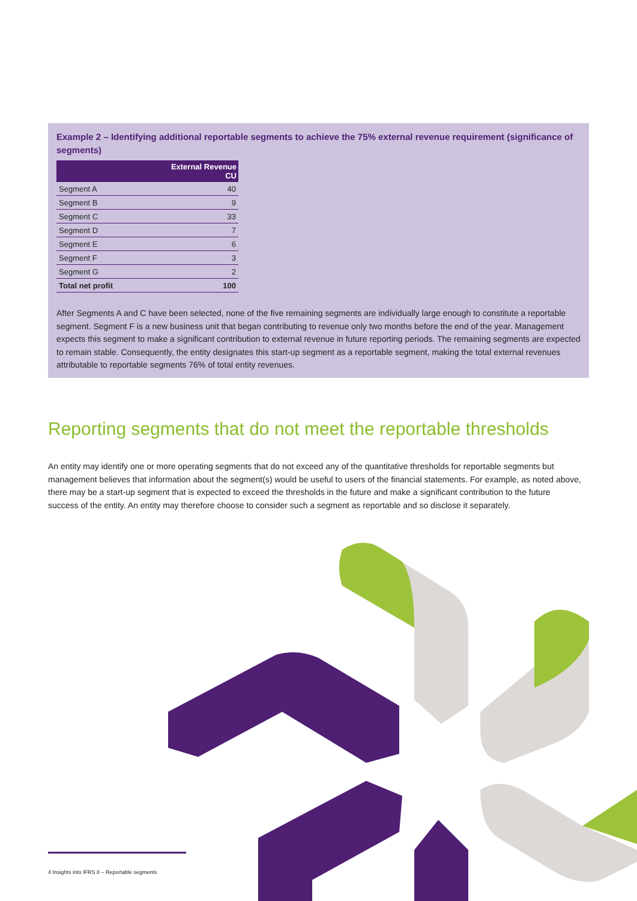Example 2 – Identifying additional reportable segments to achieve the 75% external revenue requirement (significance of segments)
| | External Revenue CU |
| --- | --- |
| Segment A | 40 |
| Segment B | 9 |
| Segment C | 33 |
| Segment D | 7 |
| Segment E | 6 |
| Segment F | 3 |
| Segment G | 2 |
| Total net profit | 100 |
After Segments A and C have been selected, none of the five remaining segments are individually large enough to constitute a reportable segment. Segment F is a new business unit that began contributing to revenue only two months before the end of the year. Management expects this segment to make a significant contribution to external revenue in future reporting periods. The remaining segments are expected to remain stable. Consequently, the entity designates this start-up segment as a reportable segment, making the total external revenues attributable to reportable segments 76% of total entity revenues.
Reporting segments that do not meet the reportable thresholds
An entity may identify one or more operating segments that do not exceed any of the quantitative thresholds for reportable segments but management believes that information about the segment(s) would be useful to users of the financial statements. For example, as noted above, there may be a start-up segment that is expected to exceed the thresholds in the future and make a significant contribution to the future success of the entity. An entity may therefore choose to consider such a segment as reportable and so disclose it separately.
4 Insights into IFRS 8 – Reportable segments